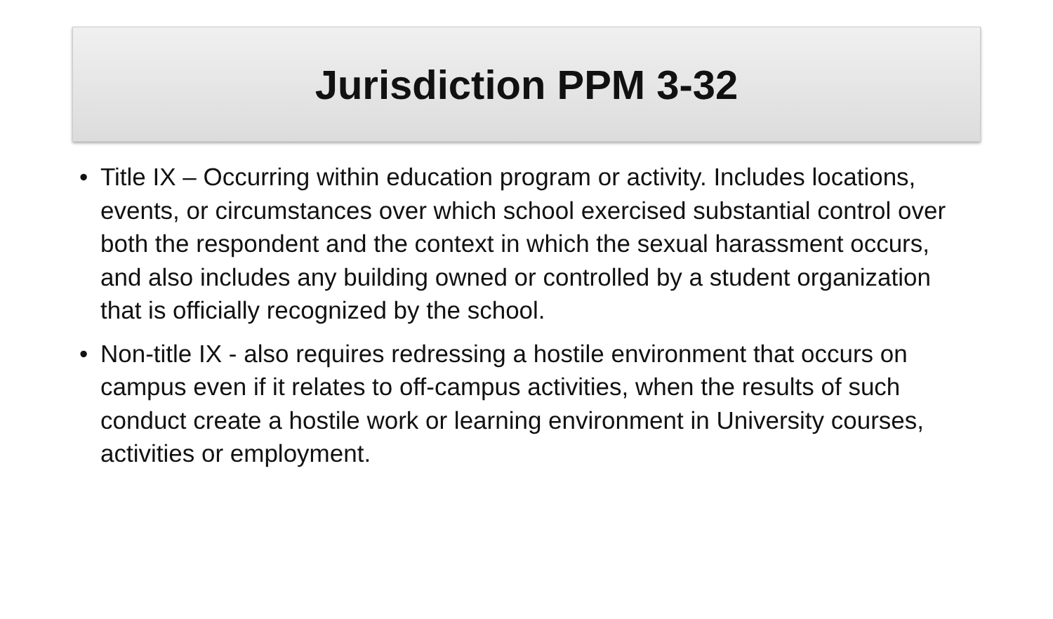Jurisdiction PPM 3-32
• Title IX – Occurring within education program or activity. Includes locations, events, or circumstances over which school exercised substantial control over both the respondent and the context in which the sexual harassment occurs, and also includes any building owned or controlled by a student organization that is officially recognized by the school.
• Non-title IX - also requires redressing a hostile environment that occurs on campus even if it relates to off-campus activities, when the results of such conduct create a hostile work or learning environment in University courses, activities or employment.